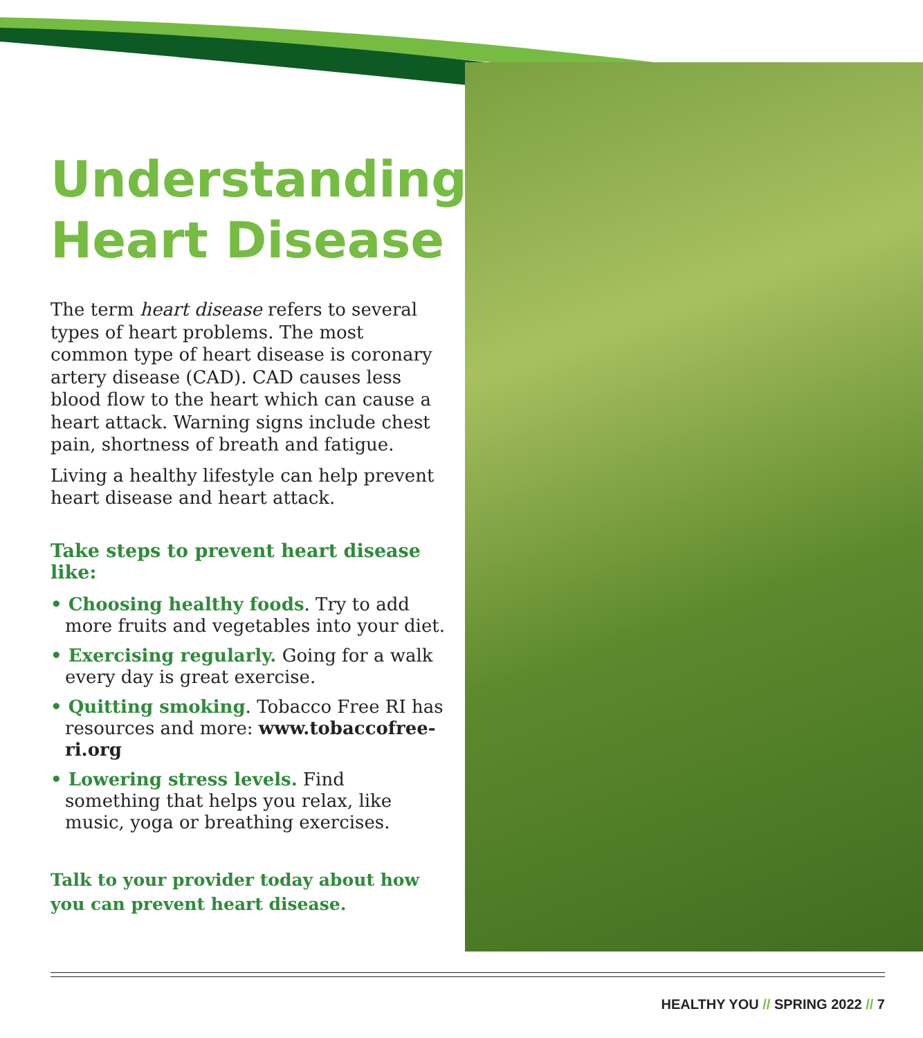Understanding Heart Disease
The term heart disease refers to several types of heart problems. The most common type of heart disease is coronary artery disease (CAD). CAD causes less blood flow to the heart which can cause a heart attack. Warning signs include chest pain, shortness of breath and fatigue.
Living a healthy lifestyle can help prevent heart disease and heart attack.
Take steps to prevent heart disease like:
• Choosing healthy foods. Try to add more fruits and vegetables into your diet.
• Exercising regularly. Going for a walk every day is great exercise.
• Quitting smoking. Tobacco Free RI has resources and more: www.tobaccofree-ri.org
• Lowering stress levels. Find something that helps you relax, like music, yoga or breathing exercises.
Talk to your provider today about how you can prevent heart disease.
HEALTHY YOU // SPRING 2022 // 7